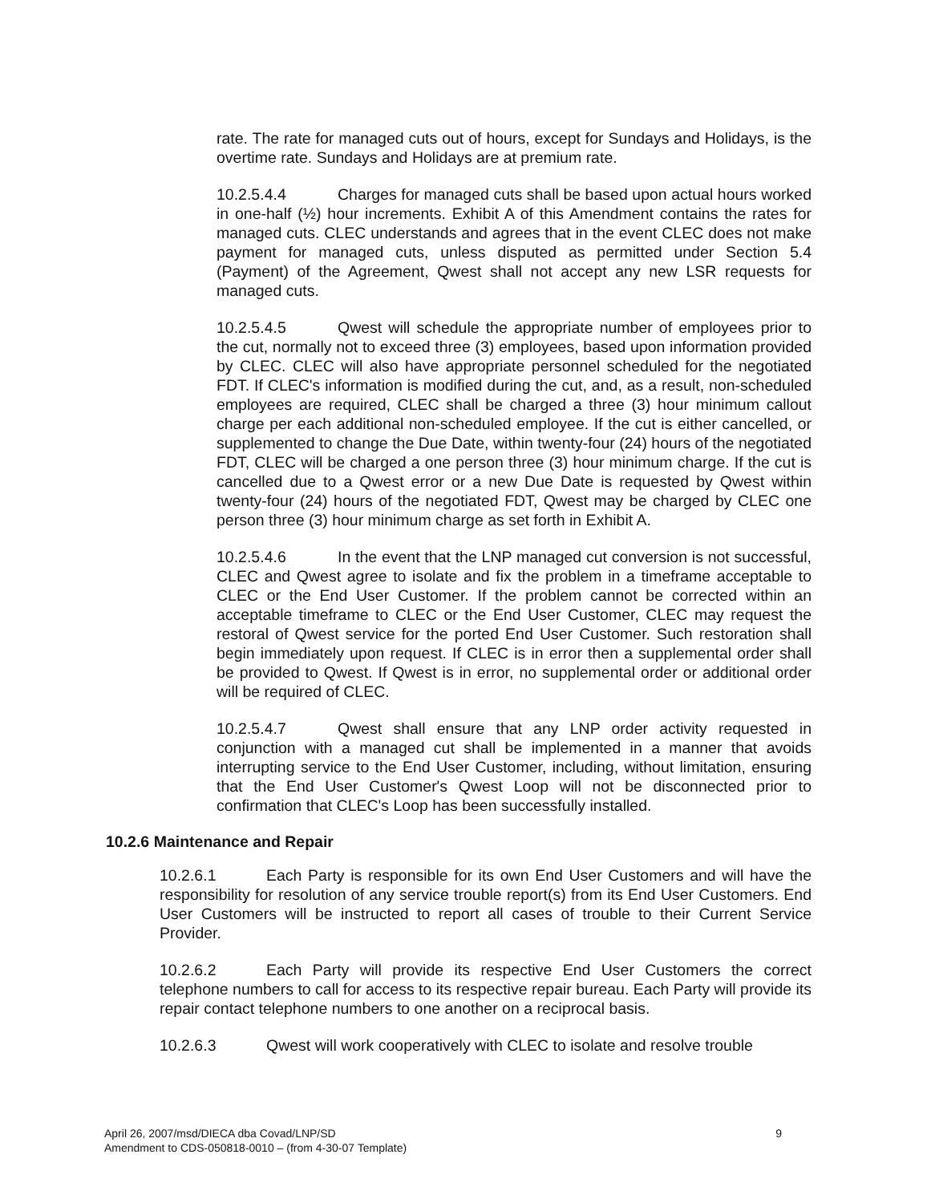rate. The rate for managed cuts out of hours, except for Sundays and Holidays, is the overtime rate. Sundays and Holidays are at premium rate.
10.2.5.4.4 Charges for managed cuts shall be based upon actual hours worked in one-half (½) hour increments. Exhibit A of this Amendment contains the rates for managed cuts. CLEC understands and agrees that in the event CLEC does not make payment for managed cuts, unless disputed as permitted under Section 5.4 (Payment) of the Agreement, Qwest shall not accept any new LSR requests for managed cuts.
10.2.5.4.5 Qwest will schedule the appropriate number of employees prior to the cut, normally not to exceed three (3) employees, based upon information provided by CLEC. CLEC will also have appropriate personnel scheduled for the negotiated FDT. If CLEC's information is modified during the cut, and, as a result, non-scheduled employees are required, CLEC shall be charged a three (3) hour minimum callout charge per each additional non-scheduled employee. If the cut is either cancelled, or supplemented to change the Due Date, within twenty-four (24) hours of the negotiated FDT, CLEC will be charged a one person three (3) hour minimum charge. If the cut is cancelled due to a Qwest error or a new Due Date is requested by Qwest within twenty-four (24) hours of the negotiated FDT, Qwest may be charged by CLEC one person three (3) hour minimum charge as set forth in Exhibit A.
10.2.5.4.6 In the event that the LNP managed cut conversion is not successful, CLEC and Qwest agree to isolate and fix the problem in a timeframe acceptable to CLEC or the End User Customer. If the problem cannot be corrected within an acceptable timeframe to CLEC or the End User Customer, CLEC may request the restoral of Qwest service for the ported End User Customer. Such restoration shall begin immediately upon request. If CLEC is in error then a supplemental order shall be provided to Qwest. If Qwest is in error, no supplemental order or additional order will be required of CLEC.
10.2.5.4.7 Qwest shall ensure that any LNP order activity requested in conjunction with a managed cut shall be implemented in a manner that avoids interrupting service to the End User Customer, including, without limitation, ensuring that the End User Customer's Qwest Loop will not be disconnected prior to confirmation that CLEC's Loop has been successfully installed.
10.2.6 Maintenance and Repair
10.2.6.1 Each Party is responsible for its own End User Customers and will have the responsibility for resolution of any service trouble report(s) from its End User Customers. End User Customers will be instructed to report all cases of trouble to their Current Service Provider.
10.2.6.2 Each Party will provide its respective End User Customers the correct telephone numbers to call for access to its respective repair bureau. Each Party will provide its repair contact telephone numbers to one another on a reciprocal basis.
10.2.6.3 Qwest will work cooperatively with CLEC to isolate and resolve trouble
9 April 26, 2007/msd/DIECA dba Covad/LNP/SD
Amendment to CDS-050818-0010 – (from 4-30-07 Template)